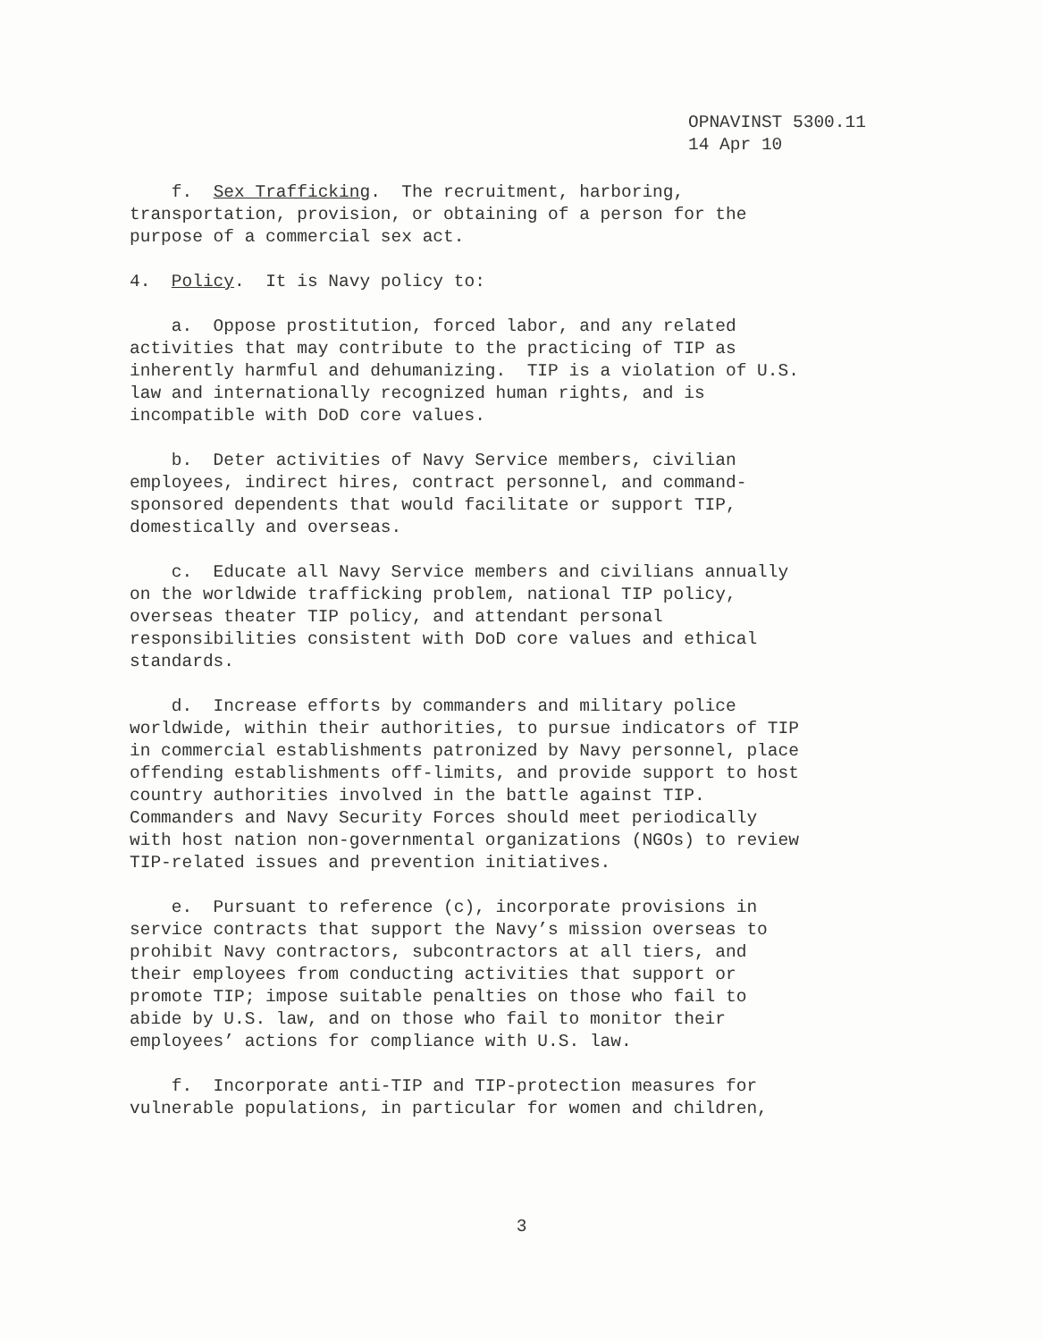OPNAVINST 5300.11
14 Apr 10
f. Sex Trafficking. The recruitment, harboring, transportation, provision, or obtaining of a person for the purpose of a commercial sex act.
4. Policy. It is Navy policy to:
a. Oppose prostitution, forced labor, and any related activities that may contribute to the practicing of TIP as inherently harmful and dehumanizing. TIP is a violation of U.S. law and internationally recognized human rights, and is incompatible with DoD core values.
b. Deter activities of Navy Service members, civilian employees, indirect hires, contract personnel, and command- sponsored dependents that would facilitate or support TIP, domestically and overseas.
c. Educate all Navy Service members and civilians annually on the worldwide trafficking problem, national TIP policy, overseas theater TIP policy, and attendant personal responsibilities consistent with DoD core values and ethical standards.
d. Increase efforts by commanders and military police worldwide, within their authorities, to pursue indicators of TIP in commercial establishments patronized by Navy personnel, place offending establishments off-limits, and provide support to host country authorities involved in the battle against TIP. Commanders and Navy Security Forces should meet periodically with host nation non-governmental organizations (NGOs) to review TIP-related issues and prevention initiatives.
e. Pursuant to reference (c), incorporate provisions in service contracts that support the Navy’s mission overseas to prohibit Navy contractors, subcontractors at all tiers, and their employees from conducting activities that support or promote TIP; impose suitable penalties on those who fail to abide by U.S. law, and on those who fail to monitor their employees’ actions for compliance with U.S. law.
f. Incorporate anti-TIP and TIP-protection measures for vulnerable populations, in particular for women and children,
3